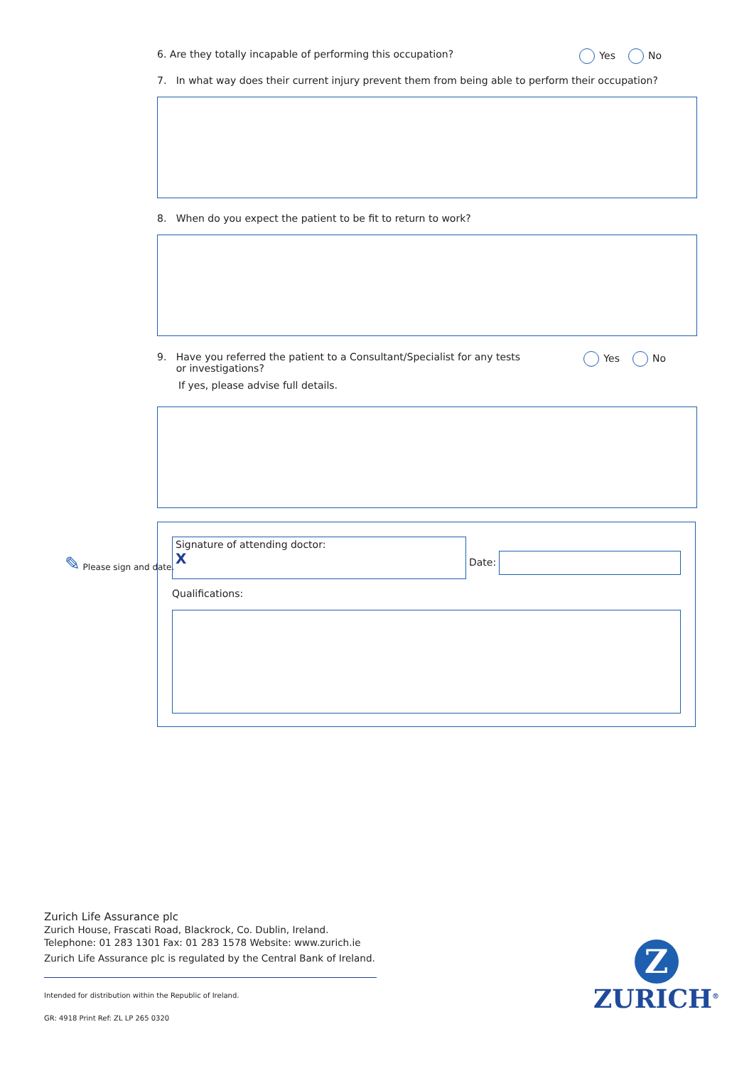6. Are they totally incapable of performing this occupation? Yes No
7. In what way does their current injury prevent them from being able to perform their occupation?
8. When do you expect the patient to be fit to return to work?
9. Have you referred the patient to a Consultant/Specialist for any tests
or investigations?
If yes, please advise full details.
Yes No
✎ Please sign and date.
Signature of attending doctor:
X
Date:
Qualifications:
Zurich Life Assurance plc
Zurich House, Frascati Road, Blackrock, Co. Dublin, Ireland.
Telephone: 01 283 1301 Fax: 01 283 1578 Website: www.zurich.ie
Zurich Life Assurance plc is regulated by the Central Bank of Ireland.
Intended for distribution within the Republic of Ireland.
GR: 4918 Print Ref: ZL LP 265 0320
Z
ZURICH<sup>®</sup>